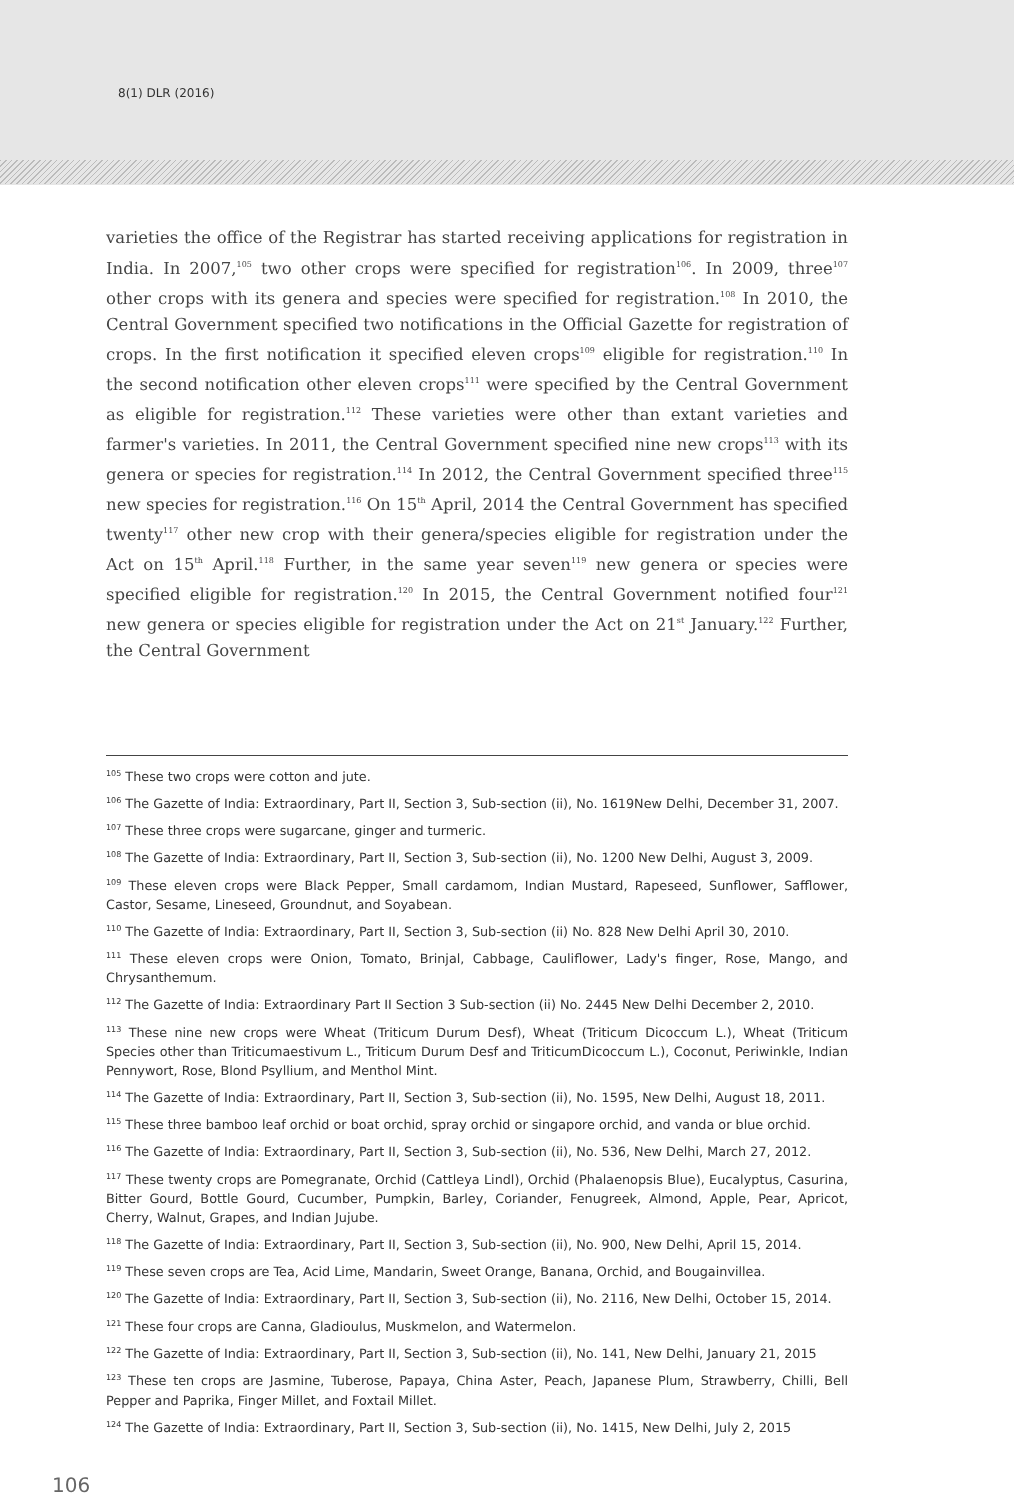8(1) DLR (2016)
varieties the office of the Registrar has started receiving applications for registration in India. In 2007,<sup>105</sup> two other crops were specified for registration<sup>106</sup>. In 2009, three<sup>107</sup> other crops with its genera and species were specified for registration.<sup>108</sup> In 2010, the Central Government specified two notifications in the Official Gazette for registration of crops. In the first notification it specified eleven crops<sup>109</sup> eligible for registration.<sup>110</sup> In the second notification other eleven crops<sup>111</sup> were specified by the Central Government as eligible for registration.<sup>112</sup> These varieties were other than extant varieties and farmer's varieties. In 2011, the Central Government specified nine new crops<sup>113</sup> with its genera or species for registration.<sup>114</sup> In 2012, the Central Government specified three<sup>115</sup> new species for registration.<sup>116</sup> On 15<sup>th</sup> April, 2014 the Central Government has specified twenty<sup>117</sup> other new crop with their genera/species eligible for registration under the Act on 15<sup>th</sup> April.<sup>118</sup> Further, in the same year seven<sup>119</sup> new genera or species were specified eligible for registration.<sup>120</sup> In 2015, the Central Government notified four<sup>121</sup> new genera or species eligible for registration under the Act on 21<sup>st</sup> January.<sup>122</sup> Further, the Central Government
<sup>105</sup> These two crops were cotton and jute.
<sup>106</sup> The Gazette of India: Extraordinary, Part II, Section 3, Sub-section (ii), No. 1619New Delhi, December 31, 2007.
<sup>107</sup> These three crops were sugarcane, ginger and turmeric.
<sup>108</sup> The Gazette of India: Extraordinary, Part II, Section 3, Sub-section (ii), No. 1200 New Delhi, August 3, 2009.
<sup>109</sup> These eleven crops were Black Pepper, Small cardamom, Indian Mustard, Rapeseed, Sunflower, Safflower, Castor, Sesame, Lineseed, Groundnut, and Soyabean.
<sup>110</sup> The Gazette of India: Extraordinary, Part II, Section 3, Sub-section (ii) No. 828 New Delhi April 30, 2010.
<sup>111</sup> These eleven crops were Onion, Tomato, Brinjal, Cabbage, Cauliflower, Lady's finger, Rose, Mango, and Chrysanthemum.
<sup>112</sup> The Gazette of India: Extraordinary Part II Section 3 Sub-section (ii) No. 2445 New Delhi December 2, 2010.
<sup>113</sup> These nine new crops were Wheat (Triticum Durum Desf), Wheat (Triticum Dicoccum L.), Wheat (Triticum Species other than Triticumaestivum L., Triticum Durum Desf and TriticumDicoccum L.), Coconut, Periwinkle, Indian Pennywort, Rose, Blond Psyllium, and Menthol Mint.
<sup>114</sup> The Gazette of India: Extraordinary, Part II, Section 3, Sub-section (ii), No. 1595, New Delhi, August 18, 2011.
<sup>115</sup> These three bamboo leaf orchid or boat orchid, spray orchid or singapore orchid, and vanda or blue orchid.
<sup>116</sup> The Gazette of India: Extraordinary, Part II, Section 3, Sub-section (ii), No. 536, New Delhi, March 27, 2012.
<sup>117</sup> These twenty crops are Pomegranate, Orchid (Cattleya Lindl), Orchid (Phalaenopsis Blue), Eucalyptus, Casurina, Bitter Gourd, Bottle Gourd, Cucumber, Pumpkin, Barley, Coriander, Fenugreek, Almond, Apple, Pear, Apricot, Cherry, Walnut, Grapes, and Indian Jujube.
<sup>118</sup> The Gazette of India: Extraordinary, Part II, Section 3, Sub-section (ii), No. 900, New Delhi, April 15, 2014.
<sup>119</sup> These seven crops are Tea, Acid Lime, Mandarin, Sweet Orange, Banana, Orchid, and Bougainvillea.
<sup>120</sup> The Gazette of India: Extraordinary, Part II, Section 3, Sub-section (ii), No. 2116, New Delhi, October 15, 2014.
<sup>121</sup> These four crops are Canna, Gladioulus, Muskmelon, and Watermelon.
<sup>122</sup> The Gazette of India: Extraordinary, Part II, Section 3, Sub-section (ii), No. 141, New Delhi, January 21, 2015
<sup>123</sup> These ten crops are Jasmine, Tuberose, Papaya, China Aster, Peach, Japanese Plum, Strawberry, Chilli, Bell Pepper and Paprika, Finger Millet, and Foxtail Millet.
<sup>124</sup> The Gazette of India: Extraordinary, Part II, Section 3, Sub-section (ii), No. 1415, New Delhi, July 2, 2015
106